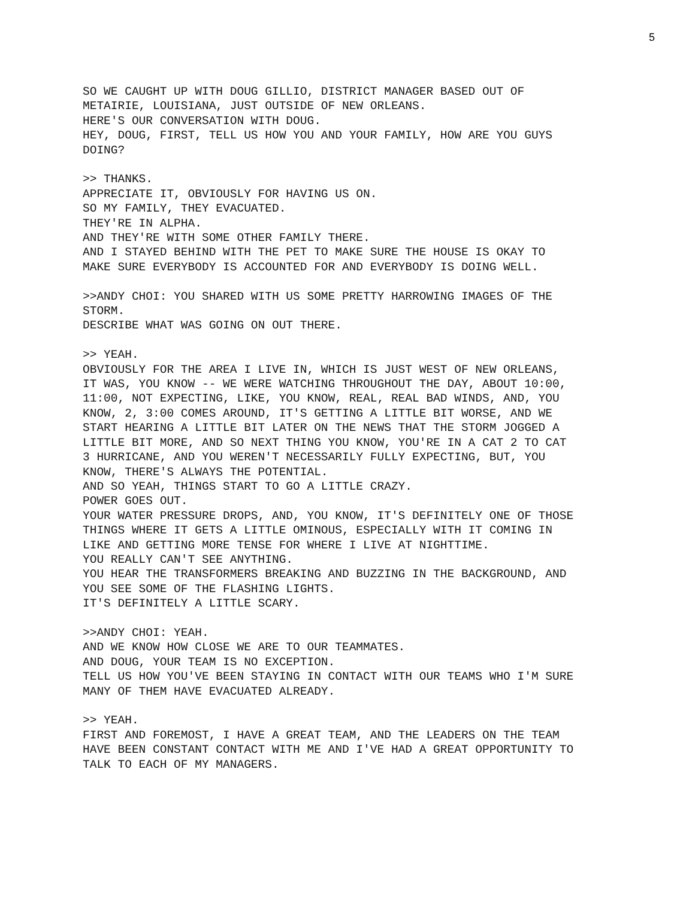5
SO WE CAUGHT UP WITH DOUG GILLIO, DISTRICT MANAGER BASED OUT OF METAIRIE, LOUISIANA, JUST OUTSIDE OF NEW ORLEANS.
HERE'S OUR CONVERSATION WITH DOUG.
HEY, DOUG, FIRST, TELL US HOW YOU AND YOUR FAMILY, HOW ARE YOU GUYS DOING?
>> THANKS.
APPRECIATE IT, OBVIOUSLY FOR HAVING US ON.
SO MY FAMILY, THEY EVACUATED.
THEY'RE IN ALPHA.
AND THEY'RE WITH SOME OTHER FAMILY THERE.
AND I STAYED BEHIND WITH THE PET TO MAKE SURE THE HOUSE IS OKAY TO MAKE SURE EVERYBODY IS ACCOUNTED FOR AND EVERYBODY IS DOING WELL.
>>ANDY CHOI: YOU SHARED WITH US SOME PRETTY HARROWING IMAGES OF THE STORM.
DESCRIBE WHAT WAS GOING ON OUT THERE.
>> YEAH.
OBVIOUSLY FOR THE AREA I LIVE IN, WHICH IS JUST WEST OF NEW ORLEANS, IT WAS, YOU KNOW -- WE WERE WATCHING THROUGHOUT THE DAY, ABOUT 10:00, 11:00, NOT EXPECTING, LIKE, YOU KNOW, REAL, REAL BAD WINDS, AND, YOU KNOW, 2, 3:00 COMES AROUND, IT'S GETTING A LITTLE BIT WORSE, AND WE START HEARING A LITTLE BIT LATER ON THE NEWS THAT THE STORM JOGGED A LITTLE BIT MORE, AND SO NEXT THING YOU KNOW, YOU'RE IN A CAT 2 TO CAT 3 HURRICANE, AND YOU WEREN'T NECESSARILY FULLY EXPECTING, BUT, YOU KNOW, THERE'S ALWAYS THE POTENTIAL.
AND SO YEAH, THINGS START TO GO A LITTLE CRAZY.
POWER GOES OUT.
YOUR WATER PRESSURE DROPS, AND, YOU KNOW, IT'S DEFINITELY ONE OF THOSE THINGS WHERE IT GETS A LITTLE OMINOUS, ESPECIALLY WITH IT COMING IN LIKE AND GETTING MORE TENSE FOR WHERE I LIVE AT NIGHTTIME.
YOU REALLY CAN'T SEE ANYTHING.
YOU HEAR THE TRANSFORMERS BREAKING AND BUZZING IN THE BACKGROUND, AND YOU SEE SOME OF THE FLASHING LIGHTS.
IT'S DEFINITELY A LITTLE SCARY.
>>ANDY CHOI: YEAH.
AND WE KNOW HOW CLOSE WE ARE TO OUR TEAMMATES.
AND DOUG, YOUR TEAM IS NO EXCEPTION.
TELL US HOW YOU'VE BEEN STAYING IN CONTACT WITH OUR TEAMS WHO I'M SURE MANY OF THEM HAVE EVACUATED ALREADY.
>> YEAH.
FIRST AND FOREMOST, I HAVE A GREAT TEAM, AND THE LEADERS ON THE TEAM HAVE BEEN CONSTANT CONTACT WITH ME AND I'VE HAD A GREAT OPPORTUNITY TO TALK TO EACH OF MY MANAGERS.